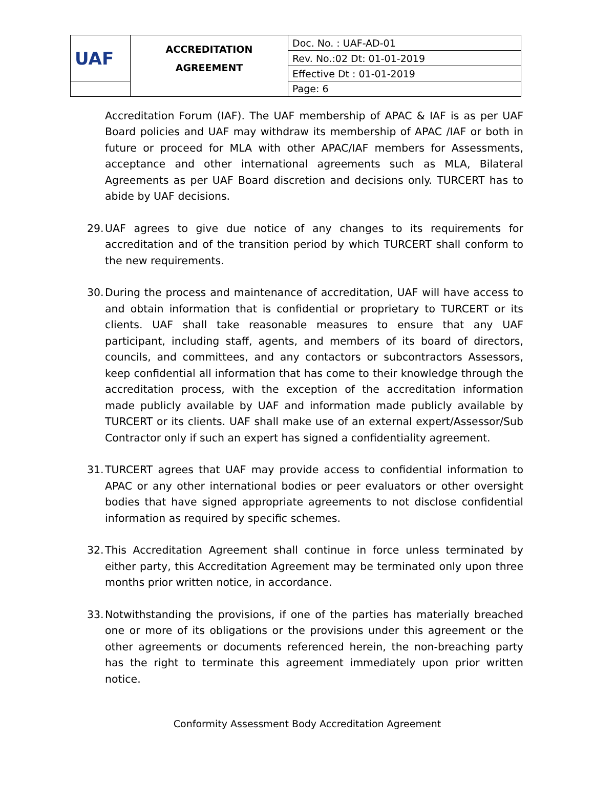| UAF | ACCREDITATION AGREEMENT | Doc. No. : UAF-AD-01 |
| | | Rev. No.:02 Dt: 01-01-2019 |
| | | Effective Dt : 01-01-2019 |
| | | Page: 6 |
Accreditation Forum (IAF). The UAF membership of APAC & IAF is as per UAF Board policies and UAF may withdraw its membership of APAC /IAF or both in future or proceed for MLA with other APAC/IAF members for Assessments, acceptance and other international agreements such as MLA, Bilateral Agreements as per UAF Board discretion and decisions only. TURCERT has to abide by UAF decisions.
29.
UAF agrees to give due notice of any changes to its requirements for accreditation and of the transition period by which TURCERT shall conform to the new requirements.
30.
During the process and maintenance of accreditation, UAF will have access to and obtain information that is confidential or proprietary to TURCERT or its clients. UAF shall take reasonable measures to ensure that any UAF participant, including staff, agents, and members of its board of directors, councils, and committees, and any contactors or subcontractors Assessors, keep confidential all information that has come to their knowledge through the accreditation process, with the exception of the accreditation information made publicly available by UAF and information made publicly available by TURCERT or its clients. UAF shall make use of an external expert/Assessor/Sub Contractor only if such an expert has signed a confidentiality agreement.
31.
TURCERT agrees that UAF may provide access to confidential information to APAC or any other international bodies or peer evaluators or other oversight bodies that have signed appropriate agreements to not disclose confidential information as required by specific schemes.
32.
This Accreditation Agreement shall continue in force unless terminated by either party, this Accreditation Agreement may be terminated only upon three months prior written notice, in accordance.
33.
Notwithstanding the provisions, if one of the parties has materially breached one or more of its obligations or the provisions under this agreement or the other agreements or documents referenced herein, the non-breaching party has the right to terminate this agreement immediately upon prior written notice.
Conformity Assessment Body Accreditation Agreement